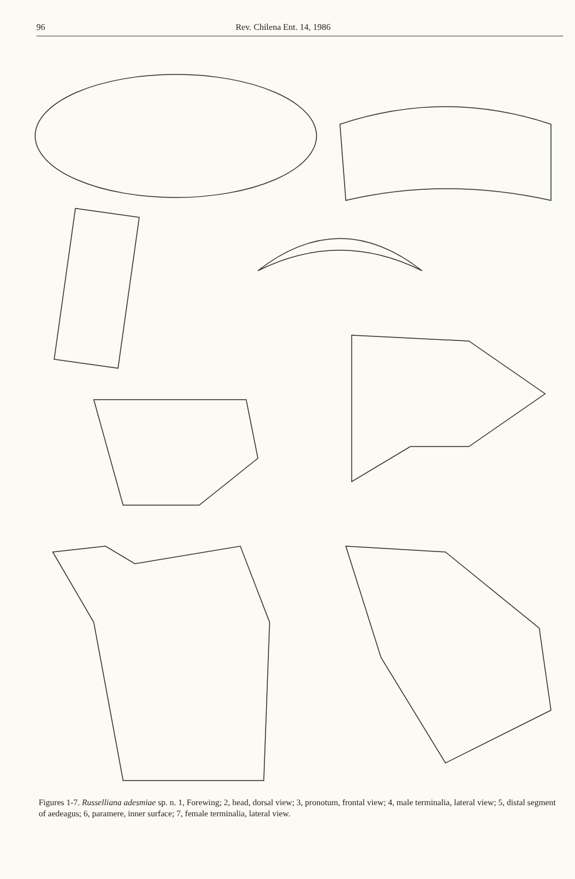96 Rev. Chilena Ent. 14, 1986
Figures 1-7. Russelliana adesmiae sp. n. 1, Forewing; 2, head, dorsal view; 3, pronotum, frontal view; 4, male terminalia, lateral view; 5, distal segment of aedeagus; 6, paramere, inner surface; 7, female terminalia, lateral view.